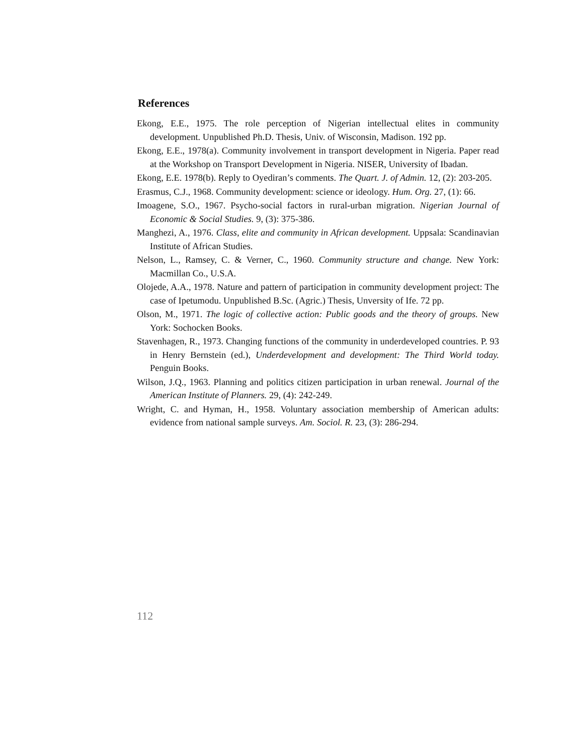References
Ekong, E.E., 1975. The role perception of Nigerian intellectual elites in community development. Unpublished Ph.D. Thesis, Univ. of Wisconsin, Madison. 192 pp.
Ekong, E.E., 1978(a). Community involvement in transport development in Nigeria. Paper read at the Workshop on Transport Development in Nigeria. NISER, University of Ibadan.
Ekong, E.E. 1978(b). Reply to Oyediran’s comments. The Quart. J. of Admin. 12, (2): 203-205.
Erasmus, C.J., 1968. Community development: science or ideology. Hum. Org. 27, (1): 66.
Imoagene, S.O., 1967. Psycho-social factors in rural-urban migration. Nigerian Journal of Economic & Social Studies. 9, (3): 375-386.
Manghezi, A., 1976. Class, elite and community in African development. Uppsala: Scandinavian Institute of African Studies.
Nelson, L., Ramsey, C. & Verner, C., 1960. Community structure and change. New York: Macmillan Co., U.S.A.
Olojede, A.A., 1978. Nature and pattern of participation in community development project: The case of Ipetumodu. Unpublished B.Sc. (Agric.) Thesis, Unversity of Ife. 72 pp.
Olson, M., 1971. The logic of collective action: Public goods and the theory of groups. New York: Sochocken Books.
Stavenhagen, R., 1973. Changing functions of the community in underdeveloped countries. P. 93 in Henry Bernstein (ed.), Underdevelopment and development: The Third World today. Penguin Books.
Wilson, J.Q., 1963. Planning and politics citizen participation in urban renewal. Journal of the American Institute of Planners. 29, (4): 242-249.
Wright, C. and Hyman, H., 1958. Voluntary association membership of American adults: evidence from national sample surveys. Am. Sociol. R. 23, (3): 286-294.
112